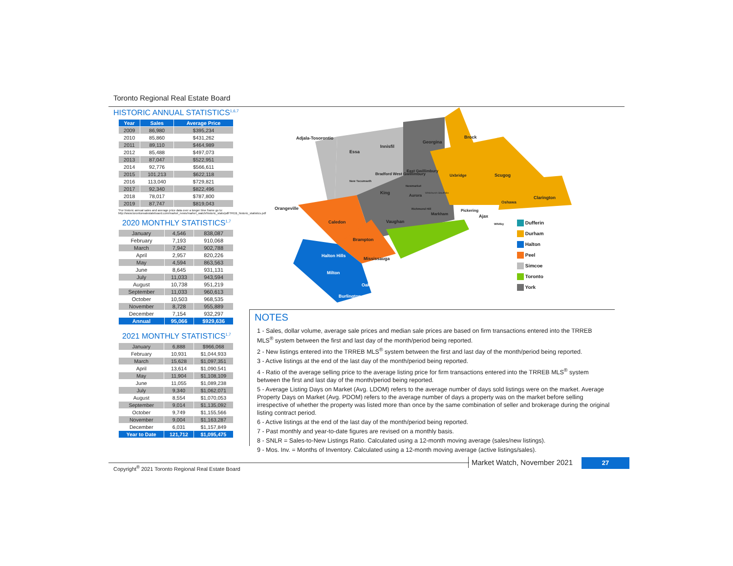Toronto Regional Real Estate Board
HISTORIC ANNUAL STATISTICS<sup>1,6,7</sup>
| Year | Sales | Average Price |
| --- | --- | --- |
| 2009 | 86,980 | $395,234 |
| 2010 | 85,860 | $431,262 |
| 2011 | 89,110 | $464,989 |
| 2012 | 85,488 | $497,073 |
| 2013 | 87,047 | $522,951 |
| 2014 | 92,776 | $566,611 |
| 2015 | 101,213 | $622,118 |
| 2016 | 113,040 | $729,821 |
| 2017 | 92,340 | $822,496 |
| 2018 | 78,017 | $787,800 |
| 2019 | 87,747 | $819,043 |
*For historic annual sales and average price data over a longer time frame go to: http://www.torontorealestateboard.com/market_news/market_watch/historic_stats/pdf/TREB_historic_statistics.pdf
2020 MONTHLY STATISTICS<sup>1,7</sup>
| January | 4,546 | 838,087 |
| February | 7,193 | 910,068 |
| March | 7,942 | 902,788 |
| April | 2,957 | 820,226 |
| May | 4,594 | 863,563 |
| June | 8,645 | 931,131 |
| July | 11,033 | 943,594 |
| August | 10,738 | 951,219 |
| September | 11,033 | 960,613 |
| October | 10,503 | 968,535 |
| November | 8,728 | 955,889 |
| December | 7,154 | 932,297 |
| Annual | 95,066 | $929,636 |
2021 MONTHLY STATISTICS<sup>1,7</sup>
| January | 6,888 | $966,068 |
| February | 10,931 | $1,044,933 |
| March | 15,628 | $1,097,351 |
| April | 13,614 | $1,090,541 |
| May | 11,904 | $1,108,109 |
| June | 11,055 | $1,089,238 |
| July | 9,340 | $1,062,071 |
| August | 8,554 | $1,070,053 |
| September | 9,014 | $1,135,092 |
| October | 9,749 | $1,155,566 |
| November | 9,004 | $1,163,287 |
| December | 6,031 | $1,157,849 |
| Year to Date | 121,712 | $1,095,475 |
Adjala-Tosorontio
Essa
Innisfil
Georgina
Brock
Bradford West Gwillimbury
East Gwillimbury
New Tecumseth
Uxbridge Scugog
Newmarket
King Aurora
Whitchurch-Stouffville
Oshawa
Clarington
Orangeville Richmond Hill
Markham
Pickering
Ajax
Whitby
Caledon Vaughan
Brampton
Halton Hills
Mississauga
Milton
Oakville
Burlington
Dufferin
Durham
Halton
Peel
Simcoe
Toronto
York
NOTES
1 - Sales, dollar volume, average sale prices and median sale prices are based on firm transactions entered into the TRREB MLS<sup>®</sup> system between the first and last day of the month/period being reported.
2 - New listings entered into the TRREB MLS<sup>®</sup> system between the first and last day of the month/period being reported.
3 - Active listings at the end of the last day of the month/period being reported.
4 - Ratio of the average selling price to the average listing price for firm transactions entered into the TRREB MLS<sup>®</sup> system between the first and last day of the month/period being reported.
5 - Average Listing Days on Market (Avg. LDOM) refers to the average number of days sold listings were on the market. Average Property Days on Market (Avg. PDOM) refers to the average number of days a property was on the market before selling irrespective of whether the property was listed more than once by the same combination of seller and brokerage during the original listing contract period.
6 - Active listings at the end of the last day of the month/period being reported.
7 - Past monthly and year-to-date figures are revised on a monthly basis.
8 - SNLR = Sales-to-New Listings Ratio. Calculated using a 12-month moving average (sales/new listings).
9 - Mos. Inv. = Months of Inventory. Calculated using a 12-month moving average (active listings/sales).
Copyright<sup>®</sup> 2021 Toronto Regional Real Estate Board
Market Watch, November 2021 27